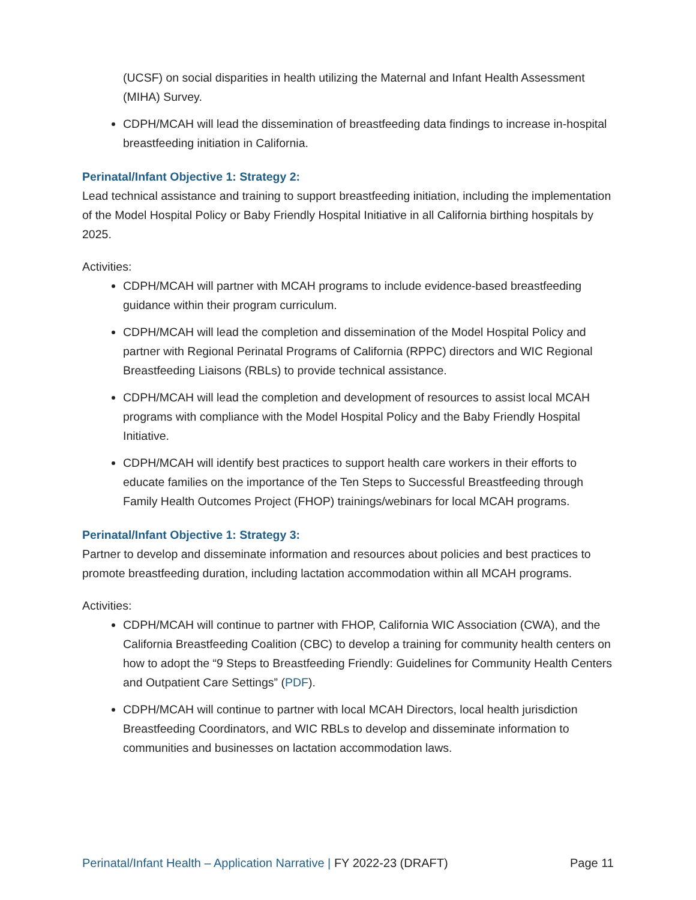(UCSF) on social disparities in health utilizing the Maternal and Infant Health Assessment (MIHA) Survey.
CDPH/MCAH will lead the dissemination of breastfeeding data findings to increase in-hospital breastfeeding initiation in California.
Perinatal/Infant Objective 1: Strategy 2:
Lead technical assistance and training to support breastfeeding initiation, including the implementation of the Model Hospital Policy or Baby Friendly Hospital Initiative in all California birthing hospitals by 2025.
Activities:
CDPH/MCAH will partner with MCAH programs to include evidence-based breastfeeding guidance within their program curriculum.
CDPH/MCAH will lead the completion and dissemination of the Model Hospital Policy and partner with Regional Perinatal Programs of California (RPPC) directors and WIC Regional Breastfeeding Liaisons (RBLs) to provide technical assistance.
CDPH/MCAH will lead the completion and development of resources to assist local MCAH programs with compliance with the Model Hospital Policy and the Baby Friendly Hospital Initiative.
CDPH/MCAH will identify best practices to support health care workers in their efforts to educate families on the importance of the Ten Steps to Successful Breastfeeding through Family Health Outcomes Project (FHOP) trainings/webinars for local MCAH programs.
Perinatal/Infant Objective 1: Strategy 3:
Partner to develop and disseminate information and resources about policies and best practices to promote breastfeeding duration, including lactation accommodation within all MCAH programs.
Activities:
CDPH/MCAH will continue to partner with FHOP, California WIC Association (CWA), and the California Breastfeeding Coalition (CBC) to develop a training for community health centers on how to adopt the “9 Steps to Breastfeeding Friendly: Guidelines for Community Health Centers and Outpatient Care Settings” (PDF).
CDPH/MCAH will continue to partner with local MCAH Directors, local health jurisdiction Breastfeeding Coordinators, and WIC RBLs to develop and disseminate information to communities and businesses on lactation accommodation laws.
Perinatal/Infant Health – Application Narrative | FY 2022-23 (DRAFT) Page 11